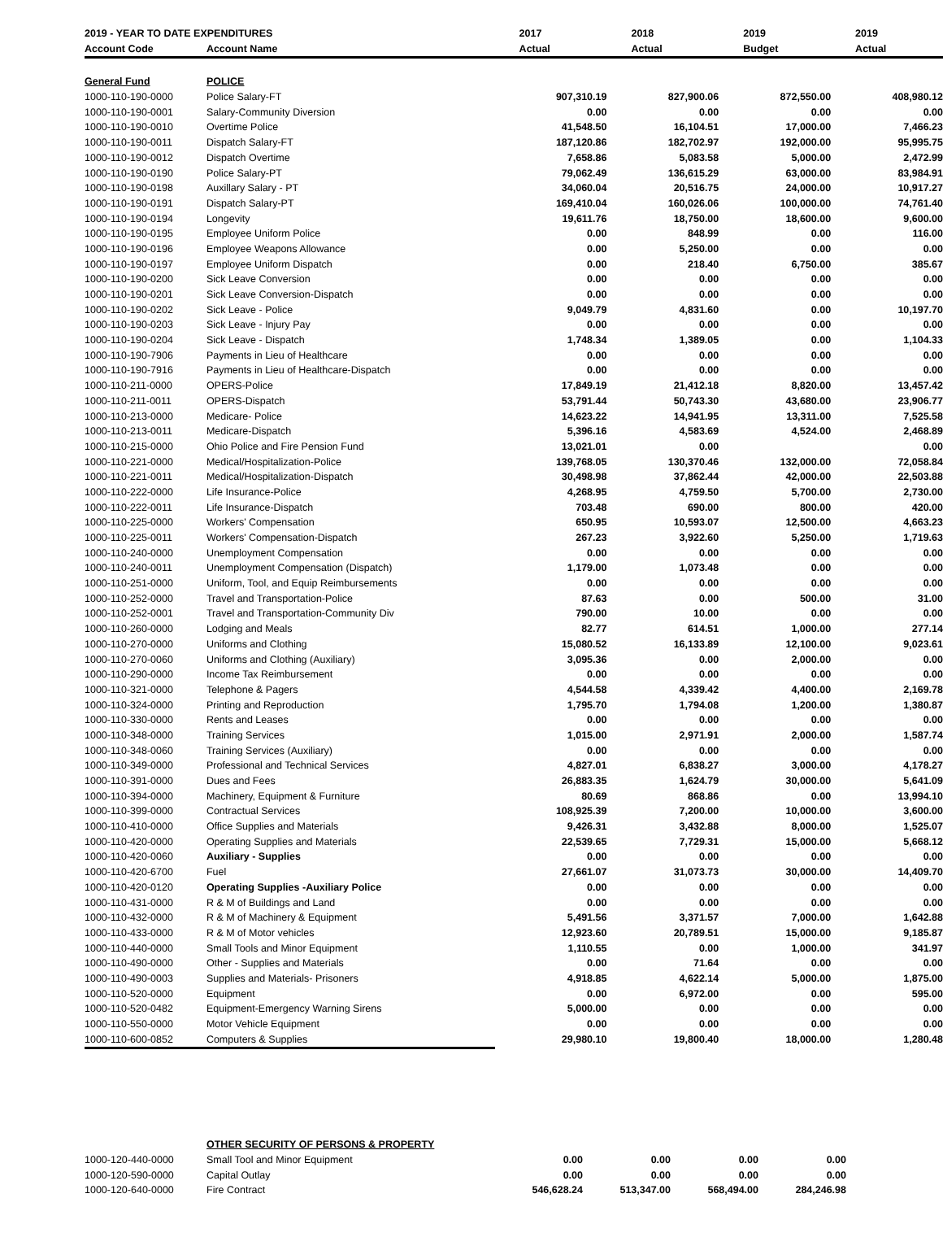| 2019 - YEAR TO DATE EXPENDITURES | | 2017 | 2018 | 2019 | 2019 |
| --- | --- | --- | --- | --- | --- |
| Account Code | Account Name | Actual | Actual | Budget | Actual |
| General Fund | POLICE | | | | |
| 1000-110-190-0000 | Police Salary-FT | 907,310.19 | 827,900.06 | 872,550.00 | 408,980.12 |
| 1000-110-190-0001 | Salary-Community Diversion | 0.00 | 0.00 | 0.00 | 0.00 |
| 1000-110-190-0010 | Overtime Police | 41,548.50 | 16,104.51 | 17,000.00 | 7,466.23 |
| 1000-110-190-0011 | Dispatch Salary-FT | 187,120.86 | 182,702.97 | 192,000.00 | 95,995.75 |
| 1000-110-190-0012 | Dispatch Overtime | 7,658.86 | 5,083.58 | 5,000.00 | 2,472.99 |
| 1000-110-190-0190 | Police Salary-PT | 79,062.49 | 136,615.29 | 63,000.00 | 83,984.91 |
| 1000-110-190-0198 | Auxillary Salary - PT | 34,060.04 | 20,516.75 | 24,000.00 | 10,917.27 |
| 1000-110-190-0191 | Dispatch Salary-PT | 169,410.04 | 160,026.06 | 100,000.00 | 74,761.40 |
| 1000-110-190-0194 | Longevity | 19,611.76 | 18,750.00 | 18,600.00 | 9,600.00 |
| 1000-110-190-0195 | Employee Uniform Police | 0.00 | 848.99 | 0.00 | 116.00 |
| 1000-110-190-0196 | Employee Weapons Allowance | 0.00 | 5,250.00 | 0.00 | 0.00 |
| 1000-110-190-0197 | Employee Uniform Dispatch | 0.00 | 218.40 | 6,750.00 | 385.67 |
| 1000-110-190-0200 | Sick Leave Conversion | 0.00 | 0.00 | 0.00 | 0.00 |
| 1000-110-190-0201 | Sick Leave Conversion-Dispatch | 0.00 | 0.00 | 0.00 | 0.00 |
| 1000-110-190-0202 | Sick Leave - Police | 9,049.79 | 4,831.60 | 0.00 | 10,197.70 |
| 1000-110-190-0203 | Sick Leave - Injury Pay | 0.00 | 0.00 | 0.00 | 0.00 |
| 1000-110-190-0204 | Sick Leave - Dispatch | 1,748.34 | 1,389.05 | 0.00 | 1,104.33 |
| 1000-110-190-7906 | Payments in Lieu of Healthcare | 0.00 | 0.00 | 0.00 | 0.00 |
| 1000-110-190-7916 | Payments in Lieu of Healthcare-Dispatch | 0.00 | 0.00 | 0.00 | 0.00 |
| 1000-110-211-0000 | OPERS-Police | 17,849.19 | 21,412.18 | 8,820.00 | 13,457.42 |
| 1000-110-211-0011 | OPERS-Dispatch | 53,791.44 | 50,743.30 | 43,680.00 | 23,906.77 |
| 1000-110-213-0000 | Medicare- Police | 14,623.22 | 14,941.95 | 13,311.00 | 7,525.58 |
| 1000-110-213-0011 | Medicare-Dispatch | 5,396.16 | 4,583.69 | 4,524.00 | 2,468.89 |
| 1000-110-215-0000 | Ohio Police and Fire Pension Fund | 13,021.01 | 0.00 | | 0.00 |
| 1000-110-221-0000 | Medical/Hospitalization-Police | 139,768.05 | 130,370.46 | 132,000.00 | 72,058.84 |
| 1000-110-221-0011 | Medical/Hospitalization-Dispatch | 30,498.98 | 37,862.44 | 42,000.00 | 22,503.88 |
| 1000-110-222-0000 | Life Insurance-Police | 4,268.95 | 4,759.50 | 5,700.00 | 2,730.00 |
| 1000-110-222-0011 | Life Insurance-Dispatch | 703.48 | 690.00 | 800.00 | 420.00 |
| 1000-110-225-0000 | Workers' Compensation | 650.95 | 10,593.07 | 12,500.00 | 4,663.23 |
| 1000-110-225-0011 | Workers' Compensation-Dispatch | 267.23 | 3,922.60 | 5,250.00 | 1,719.63 |
| 1000-110-240-0000 | Unemployment Compensation | 0.00 | 0.00 | 0.00 | 0.00 |
| 1000-110-240-0011 | Unemployment Compensation (Dispatch) | 1,179.00 | 1,073.48 | 0.00 | 0.00 |
| 1000-110-251-0000 | Uniform, Tool, and Equip Reimbursements | 0.00 | 0.00 | 0.00 | 0.00 |
| 1000-110-252-0000 | Travel and Transportation-Police | 87.63 | 0.00 | 500.00 | 31.00 |
| 1000-110-252-0001 | Travel and Transportation-Community Div | 790.00 | 10.00 | 0.00 | 0.00 |
| 1000-110-260-0000 | Lodging and Meals | 82.77 | 614.51 | 1,000.00 | 277.14 |
| 1000-110-270-0000 | Uniforms and Clothing | 15,080.52 | 16,133.89 | 12,100.00 | 9,023.61 |
| 1000-110-270-0060 | Uniforms and Clothing (Auxiliary) | 3,095.36 | 0.00 | 2,000.00 | 0.00 |
| 1000-110-290-0000 | Income Tax Reimbursement | 0.00 | 0.00 | 0.00 | 0.00 |
| 1000-110-321-0000 | Telephone & Pagers | 4,544.58 | 4,339.42 | 4,400.00 | 2,169.78 |
| 1000-110-324-0000 | Printing and Reproduction | 1,795.70 | 1,794.08 | 1,200.00 | 1,380.87 |
| 1000-110-330-0000 | Rents and Leases | 0.00 | 0.00 | 0.00 | 0.00 |
| 1000-110-348-0000 | Training Services | 1,015.00 | 2,971.91 | 2,000.00 | 1,587.74 |
| 1000-110-348-0060 | Training Services (Auxiliary) | 0.00 | 0.00 | 0.00 | 0.00 |
| 1000-110-349-0000 | Professional and Technical Services | 4,827.01 | 6,838.27 | 3,000.00 | 4,178.27 |
| 1000-110-391-0000 | Dues and Fees | 26,883.35 | 1,624.79 | 30,000.00 | 5,641.09 |
| 1000-110-394-0000 | Machinery, Equipment & Furniture | 80.69 | 868.86 | 0.00 | 13,994.10 |
| 1000-110-399-0000 | Contractual Services | 108,925.39 | 7,200.00 | 10,000.00 | 3,600.00 |
| 1000-110-410-0000 | Office Supplies and Materials | 9,426.31 | 3,432.88 | 8,000.00 | 1,525.07 |
| 1000-110-420-0000 | Operating Supplies and Materials | 22,539.65 | 7,729.31 | 15,000.00 | 5,668.12 |
| 1000-110-420-0060 | Auxiliary - Supplies | 0.00 | 0.00 | 0.00 | 0.00 |
| 1000-110-420-6700 | Fuel | 27,661.07 | 31,073.73 | 30,000.00 | 14,409.70 |
| 1000-110-420-0120 | Operating Supplies -Auxiliary Police | 0.00 | 0.00 | 0.00 | 0.00 |
| 1000-110-431-0000 | R & M of Buildings and Land | 0.00 | 0.00 | 0.00 | 0.00 |
| 1000-110-432-0000 | R & M of Machinery & Equipment | 5,491.56 | 3,371.57 | 7,000.00 | 1,642.88 |
| 1000-110-433-0000 | R & M of Motor vehicles | 12,923.60 | 20,789.51 | 15,000.00 | 9,185.87 |
| 1000-110-440-0000 | Small Tools and Minor Equipment | 1,110.55 | 0.00 | 1,000.00 | 341.97 |
| 1000-110-490-0000 | Other - Supplies and Materials | 0.00 | 71.64 | 0.00 | 0.00 |
| 1000-110-490-0003 | Supplies and Materials- Prisoners | 4,918.85 | 4,622.14 | 5,000.00 | 1,875.00 |
| 1000-110-520-0000 | Equipment | 0.00 | 6,972.00 | 0.00 | 595.00 |
| 1000-110-520-0482 | Equipment-Emergency Warning Sirens | 5,000.00 | 0.00 | 0.00 | 0.00 |
| 1000-110-550-0000 | Motor Vehicle Equipment | 0.00 | 0.00 | 0.00 | 0.00 |
| 1000-110-600-0852 | Computers & Supplies | 29,980.10 | 19,800.40 | 18,000.00 | 1,280.48 |
| | OTHER SECURITY OF PERSONS & PROPERTY | | | | |
| 1000-120-440-0000 | Small Tool and Minor Equipment | 0.00 | 0.00 | 0.00 | 0.00 |
| 1000-120-590-0000 | Capital Outlay | 0.00 | 0.00 | 0.00 | 0.00 |
| 1000-120-640-0000 | Fire Contract | 546,628.24 | 513,347.00 | 568,494.00 | 284,246.98 |